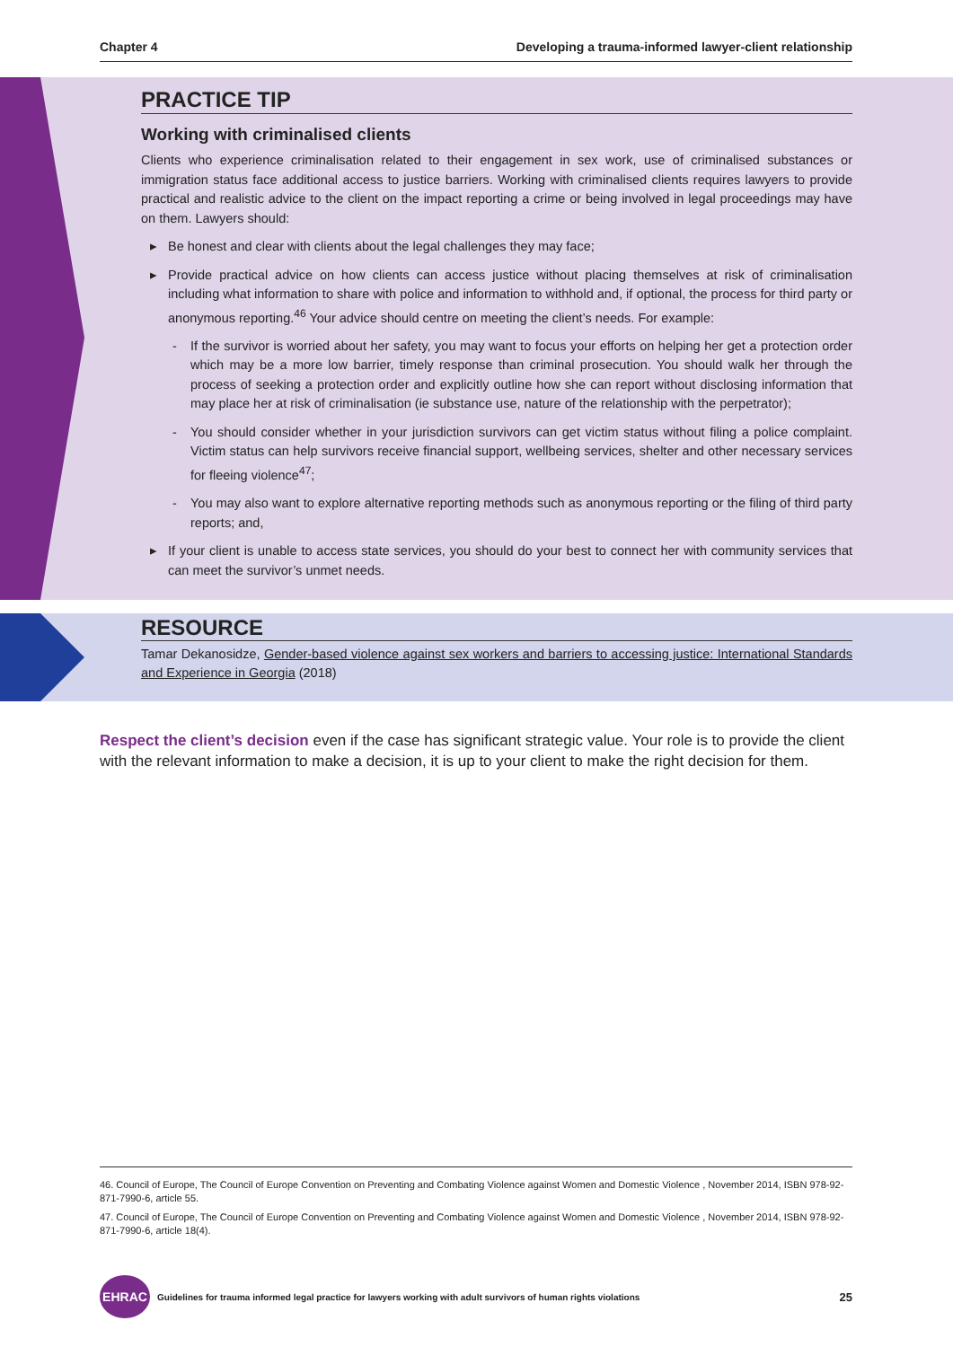Chapter 4 Developing a trauma-informed lawyer-client relationship
PRACTICE TIP
Working with criminalised clients
Clients who experience criminalisation related to their engagement in sex work, use of criminalised substances or immigration status face additional access to justice barriers. Working with criminalised clients requires lawyers to provide practical and realistic advice to the client on the impact reporting a crime or being involved in legal proceedings may have on them. Lawyers should:
▸ Be honest and clear with clients about the legal challenges they may face;
▸ Provide practical advice on how clients can access justice without placing themselves at risk of criminalisation including what information to share with police and information to withhold and, if optional, the process for third party or anonymous reporting.<sup>46</sup> Your advice should centre on meeting the client’s needs. For example:
- If the survivor is worried about her safety, you may want to focus your efforts on helping her get a protection order which may be a more low barrier, timely response than criminal prosecution. You should walk her through the process of seeking a protection order and explicitly outline how she can report without disclosing information that may place her at risk of criminalisation (ie substance use, nature of the relationship with the perpetrator);
- You should consider whether in your jurisdiction survivors can get victim status without filing a police complaint. Victim status can help survivors receive financial support, wellbeing services, shelter and other necessary services for fleeing violence<sup>47</sup>;
- You may also want to explore alternative reporting methods such as anonymous reporting or the filing of third party reports; and,
▸ If your client is unable to access state services, you should do your best to connect her with community services that can meet the survivor’s unmet needs.
RESOURCE
Tamar Dekanosidze, Gender-based violence against sex workers and barriers to accessing justice: International Standards and Experience in Georgia (2018)
Respect the client’s decision even if the case has significant strategic value. Your role is to provide the client with the relevant information to make a decision, it is up to your client to make the right decision for them.
46. Council of Europe, The Council of Europe Convention on Preventing and Combating Violence against Women and Domestic Violence , November 2014, ISBN 978-92-871-7990-6, article 55.
47. Council of Europe, The Council of Europe Convention on Preventing and Combating Violence against Women and Domestic Violence , November 2014, ISBN 978-92-871-7990-6, article 18(4).
EHRAC
Guidelines for trauma informed legal practice for lawyers working with adult survivors of human rights violations
25